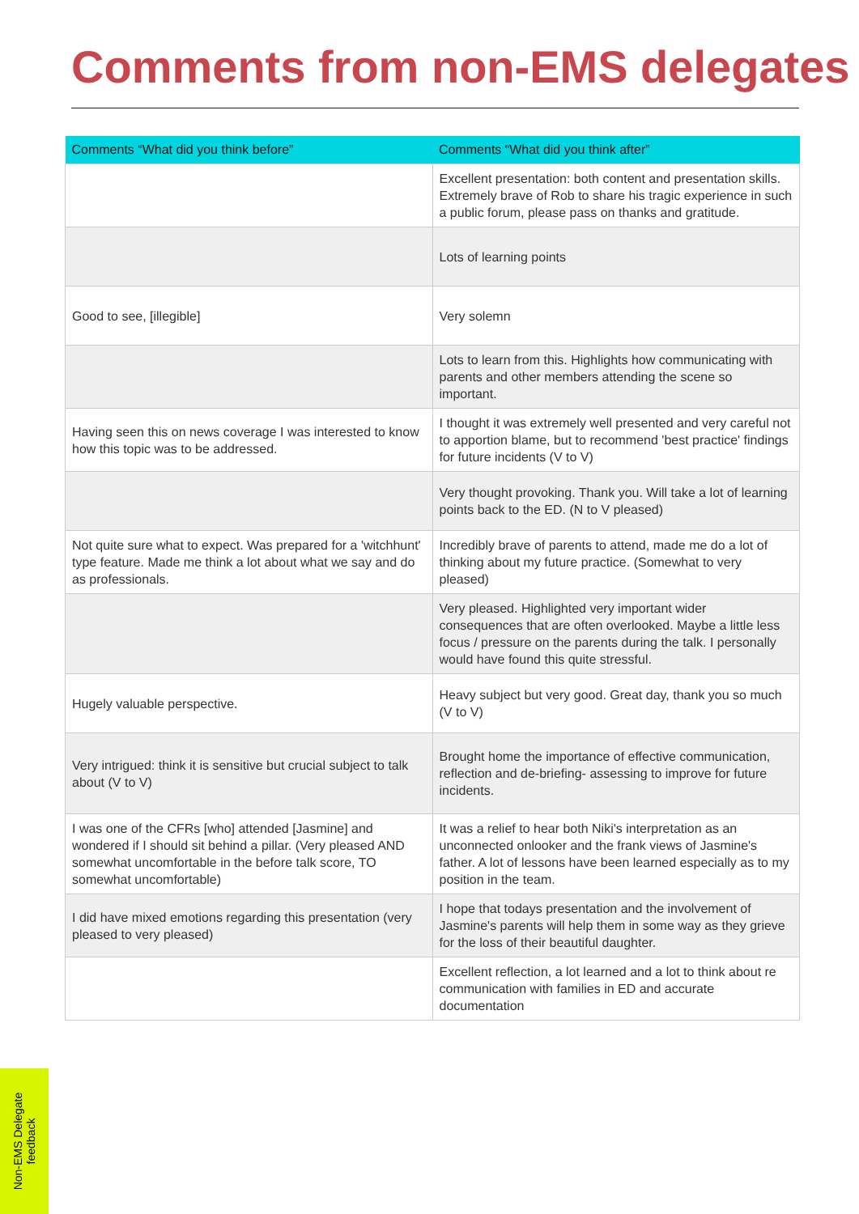Comments from non-EMS delegates
| Comments “What did you think before” | Comments “What did you think after” |
| --- | --- |
| | Excellent presentation: both content and presentation skills. Extremely brave of Rob to share his tragic experience in such a public forum, please pass on thanks and gratitude. |
| | Lots of learning points |
| Good to see, [illegible] | Very solemn |
| | Lots to learn from this. Highlights how communicating with parents and other members attending the scene so important. |
| Having seen this on news coverage I was interested to know how this topic was to be addressed. | I thought it was extremely well presented and very careful not to apportion blame, but to recommend 'best practice' findings for future incidents (V to V) |
| | Very thought provoking. Thank you. Will take a lot of learning points back to the ED. (N to V pleased) |
| Not quite sure what to expect. Was prepared for a 'witchhunt' type feature. Made me think a lot about what we say and do as professionals. | Incredibly brave of parents to attend, made me do a lot of thinking about my future practice. (Somewhat to very pleased) |
| | Very pleased. Highlighted very important wider consequences that are often overlooked. Maybe a little less focus / pressure on the parents during the talk. I personally would have found this quite stressful. |
| Hugely valuable perspective. | Heavy subject but very good. Great day, thank you so much (V to V) |
| Very intrigued: think it is sensitive but crucial subject to talk about (V to V) | Brought home the importance of effective communication, reflection and de-briefing- assessing to improve for future incidents. |
| I was one of the CFRs [who] attended [Jasmine] and wondered if I should sit behind a pillar. (Very pleased AND somewhat uncomfortable in the before talk score, TO somewhat uncomfortable) | It was a relief to hear both Niki's interpretation as an unconnected onlooker and the frank views of Jasmine's father. A lot of lessons have been learned especially as to my position in the team. |
| I did have mixed emotions regarding this presentation (very pleased to very pleased) | I hope that todays presentation and the involvement of Jasmine's parents will help them in some way as they grieve for the loss of their beautiful daughter. |
| | Excellent reflection, a lot learned and a lot to think about re communication with families in ED and accurate documentation |
Non-EMS Delegate
feedback